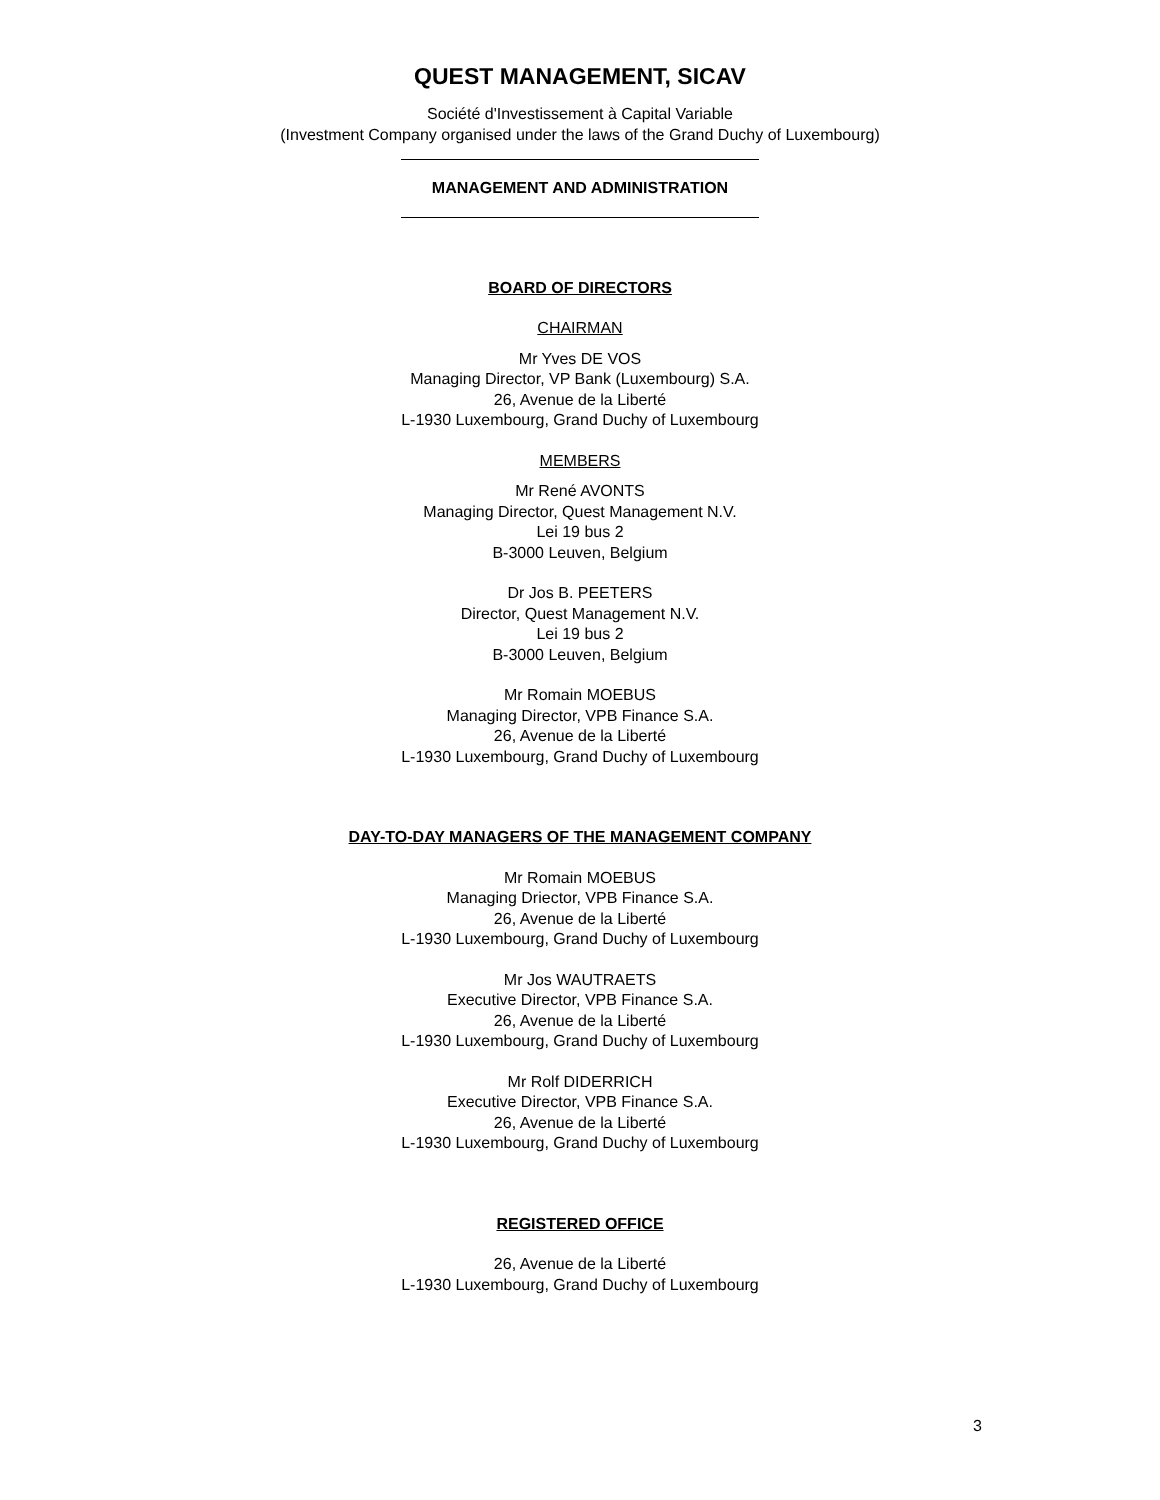QUEST MANAGEMENT, SICAV
Société d'Investissement à Capital Variable
(Investment Company organised under the laws of the Grand Duchy of Luxembourg)
MANAGEMENT AND ADMINISTRATION
BOARD OF DIRECTORS
CHAIRMAN
Mr Yves DE VOS
Managing Director, VP Bank (Luxembourg) S.A.
26, Avenue de la Liberté
L-1930 Luxembourg, Grand Duchy of Luxembourg
MEMBERS
Mr René AVONTS
Managing Director, Quest Management N.V.
Lei 19 bus 2
B-3000 Leuven, Belgium
Dr Jos B. PEETERS
Director, Quest Management N.V.
Lei 19 bus 2
B-3000 Leuven, Belgium
Mr Romain MOEBUS
Managing Director, VPB Finance S.A.
26, Avenue de la Liberté
L-1930 Luxembourg, Grand Duchy of Luxembourg
DAY-TO-DAY MANAGERS OF THE MANAGEMENT COMPANY
Mr Romain MOEBUS
Managing Driector, VPB Finance S.A.
26, Avenue de la Liberté
L-1930 Luxembourg, Grand Duchy of Luxembourg
Mr Jos WAUTRAETS
Executive Director, VPB Finance S.A.
26, Avenue de la Liberté
L-1930 Luxembourg, Grand Duchy of Luxembourg
Mr Rolf DIDERRICH
Executive Director, VPB Finance S.A.
26, Avenue de la Liberté
L-1930 Luxembourg, Grand Duchy of Luxembourg
REGISTERED OFFICE
26, Avenue de la Liberté
L-1930 Luxembourg, Grand Duchy of Luxembourg
3